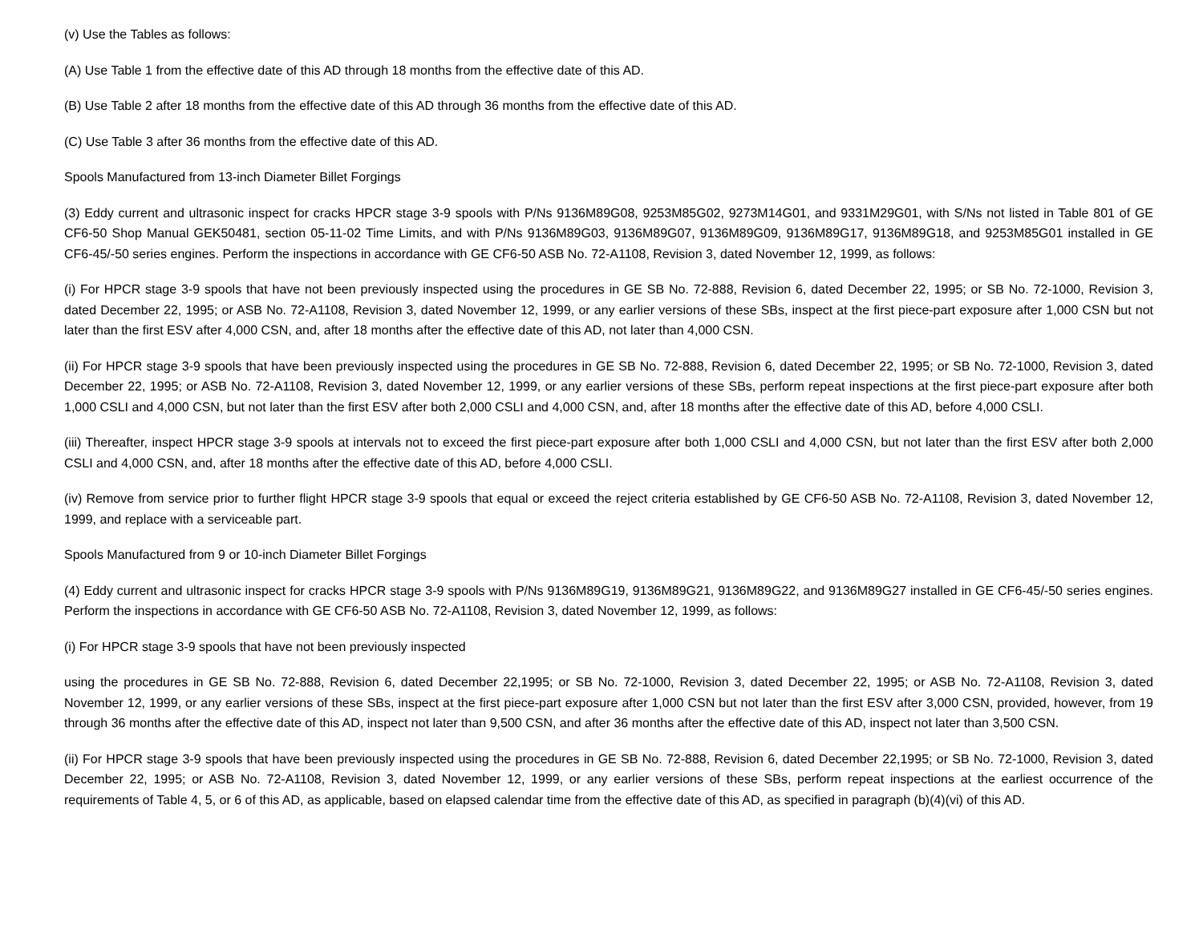(v) Use the Tables as follows:
(A) Use Table 1 from the effective date of this AD through 18 months from the effective date of this AD.
(B) Use Table 2 after 18 months from the effective date of this AD through 36 months from the effective date of this AD.
(C) Use Table 3 after 36 months from the effective date of this AD.
Spools Manufactured from 13-inch Diameter Billet Forgings
(3) Eddy current and ultrasonic inspect for cracks HPCR stage 3-9 spools with P/Ns 9136M89G08, 9253M85G02, 9273M14G01, and 9331M29G01, with S/Ns not listed in Table 801 of GE CF6-50 Shop Manual GEK50481, section 05-11-02 Time Limits, and with P/Ns 9136M89G03, 9136M89G07, 9136M89G09, 9136M89G17, 9136M89G18, and 9253M85G01 installed in GE CF6-45/-50 series engines. Perform the inspections in accordance with GE CF6-50 ASB No. 72-A1108, Revision 3, dated November 12, 1999, as follows:
(i) For HPCR stage 3-9 spools that have not been previously inspected using the procedures in GE SB No. 72-888, Revision 6, dated December 22, 1995; or SB No. 72-1000, Revision 3, dated December 22, 1995; or ASB No. 72-A1108, Revision 3, dated November 12, 1999, or any earlier versions of these SBs, inspect at the first piece-part exposure after 1,000 CSN but not later than the first ESV after 4,000 CSN, and, after 18 months after the effective date of this AD, not later than 4,000 CSN.
(ii) For HPCR stage 3-9 spools that have been previously inspected using the procedures in GE SB No. 72-888, Revision 6, dated December 22, 1995; or SB No. 72-1000, Revision 3, dated December 22, 1995; or ASB No. 72-A1108, Revision 3, dated November 12, 1999, or any earlier versions of these SBs, perform repeat inspections at the first piece-part exposure after both 1,000 CSLI and 4,000 CSN, but not later than the first ESV after both 2,000 CSLI and 4,000 CSN, and, after 18 months after the effective date of this AD, before 4,000 CSLI.
(iii) Thereafter, inspect HPCR stage 3-9 spools at intervals not to exceed the first piece-part exposure after both 1,000 CSLI and 4,000 CSN, but not later than the first ESV after both 2,000 CSLI and 4,000 CSN, and, after 18 months after the effective date of this AD, before 4,000 CSLI.
(iv) Remove from service prior to further flight HPCR stage 3-9 spools that equal or exceed the reject criteria established by GE CF6-50 ASB No. 72-A1108, Revision 3, dated November 12, 1999, and replace with a serviceable part.
Spools Manufactured from 9 or 10-inch Diameter Billet Forgings
(4) Eddy current and ultrasonic inspect for cracks HPCR stage 3-9 spools with P/Ns 9136M89G19, 9136M89G21, 9136M89G22, and 9136M89G27 installed in GE CF6-45/-50 series engines. Perform the inspections in accordance with GE CF6-50 ASB No. 72-A1108, Revision 3, dated November 12, 1999, as follows:
(i) For HPCR stage 3-9 spools that have not been previously inspected
using the procedures in GE SB No. 72-888, Revision 6, dated December 22,1995; or SB No. 72-1000, Revision 3, dated December 22, 1995; or ASB No. 72-A1108, Revision 3, dated November 12, 1999, or any earlier versions of these SBs, inspect at the first piece-part exposure after 1,000 CSN but not later than the first ESV after 3,000 CSN, provided, however, from 19 through 36 months after the effective date of this AD, inspect not later than 9,500 CSN, and after 36 months after the effective date of this AD, inspect not later than 3,500 CSN.
(ii) For HPCR stage 3-9 spools that have been previously inspected using the procedures in GE SB No. 72-888, Revision 6, dated December 22,1995; or SB No. 72-1000, Revision 3, dated December 22, 1995; or ASB No. 72-A1108, Revision 3, dated November 12, 1999, or any earlier versions of these SBs, perform repeat inspections at the earliest occurrence of the requirements of Table 4, 5, or 6 of this AD, as applicable, based on elapsed calendar time from the effective date of this AD, as specified in paragraph (b)(4)(vi) of this AD.